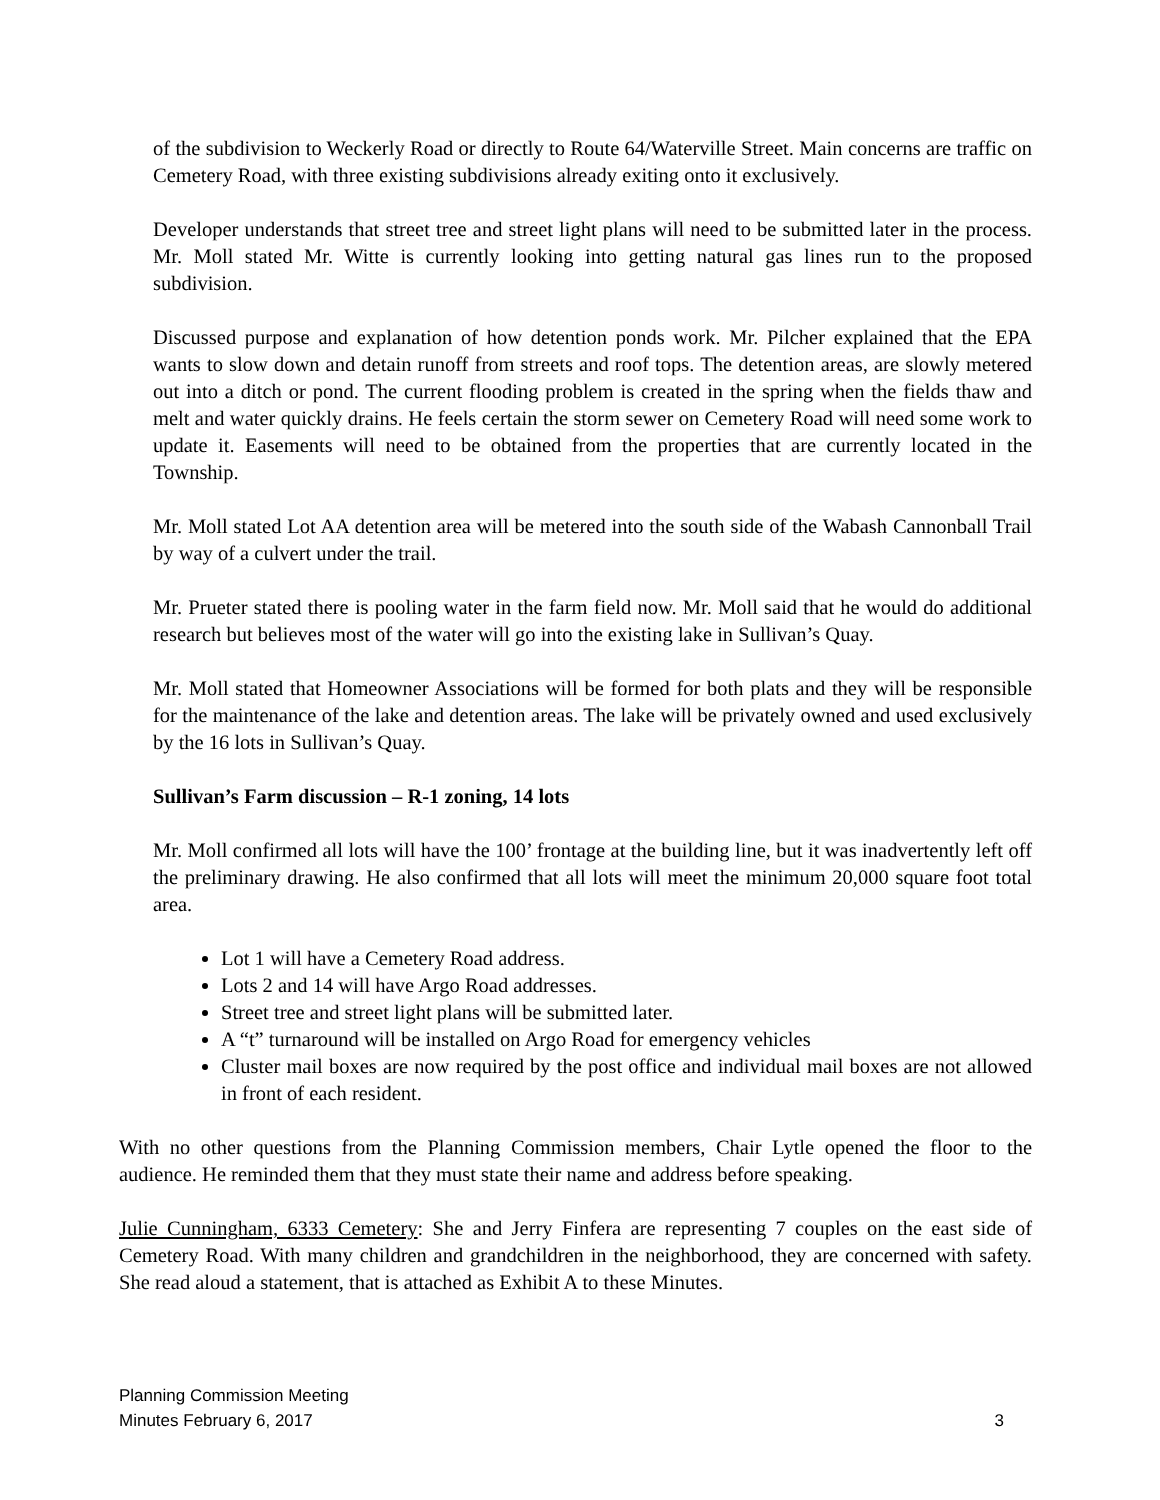of the subdivision to Weckerly Road or directly to Route 64/Waterville Street. Main concerns are traffic on Cemetery Road, with three existing subdivisions already exiting onto it exclusively.
Developer understands that street tree and street light plans will need to be submitted later in the process. Mr. Moll stated Mr. Witte is currently looking into getting natural gas lines run to the proposed subdivision.
Discussed purpose and explanation of how detention ponds work. Mr. Pilcher explained that the EPA wants to slow down and detain runoff from streets and roof tops. The detention areas, are slowly metered out into a ditch or pond. The current flooding problem is created in the spring when the fields thaw and melt and water quickly drains. He feels certain the storm sewer on Cemetery Road will need some work to update it. Easements will need to be obtained from the properties that are currently located in the Township.
Mr. Moll stated Lot AA detention area will be metered into the south side of the Wabash Cannonball Trail by way of a culvert under the trail.
Mr. Prueter stated there is pooling water in the farm field now. Mr. Moll said that he would do additional research but believes most of the water will go into the existing lake in Sullivan’s Quay.
Mr. Moll stated that Homeowner Associations will be formed for both plats and they will be responsible for the maintenance of the lake and detention areas. The lake will be privately owned and used exclusively by the 16 lots in Sullivan’s Quay.
Sullivan’s Farm discussion – R-1 zoning, 14 lots
Mr. Moll confirmed all lots will have the 100’ frontage at the building line, but it was inadvertently left off the preliminary drawing. He also confirmed that all lots will meet the minimum 20,000 square foot total area.
Lot 1 will have a Cemetery Road address.
Lots 2 and 14 will have Argo Road addresses.
Street tree and street light plans will be submitted later.
A “t” turnaround will be installed on Argo Road for emergency vehicles
Cluster mail boxes are now required by the post office and individual mail boxes are not allowed in front of each resident.
With no other questions from the Planning Commission members, Chair Lytle opened the floor to the audience. He reminded them that they must state their name and address before speaking.
Julie Cunningham, 6333 Cemetery: She and Jerry Finfera are representing 7 couples on the east side of Cemetery Road. With many children and grandchildren in the neighborhood, they are concerned with safety. She read aloud a statement, that is attached as Exhibit A to these Minutes.
Planning Commission Meeting
Minutes February 6, 2017 3